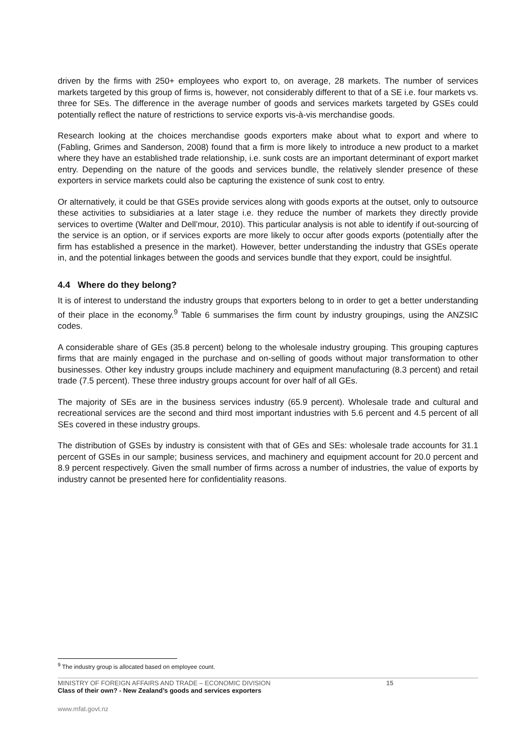driven by the firms with 250+ employees who export to, on average, 28 markets. The number of services markets targeted by this group of firms is, however, not considerably different to that of a SE i.e. four markets vs. three for SEs. The difference in the average number of goods and services markets targeted by GSEs could potentially reflect the nature of restrictions to service exports vis-à-vis merchandise goods.
Research looking at the choices merchandise goods exporters make about what to export and where to (Fabling, Grimes and Sanderson, 2008) found that a firm is more likely to introduce a new product to a market where they have an established trade relationship, i.e. sunk costs are an important determinant of export market entry. Depending on the nature of the goods and services bundle, the relatively slender presence of these exporters in service markets could also be capturing the existence of sunk cost to entry.
Or alternatively, it could be that GSEs provide services along with goods exports at the outset, only to outsource these activities to subsidiaries at a later stage i.e. they reduce the number of markets they directly provide services to overtime (Walter and Dell’mour, 2010). This particular analysis is not able to identify if out-sourcing of the service is an option, or if services exports are more likely to occur after goods exports (potentially after the firm has established a presence in the market). However, better understanding the industry that GSEs operate in, and the potential linkages between the goods and services bundle that they export, could be insightful.
4.4 Where do they belong?
It is of interest to understand the industry groups that exporters belong to in order to get a better understanding of their place in the economy.<sup>9</sup> Table 6 summarises the firm count by industry groupings, using the ANZSIC codes.
A considerable share of GEs (35.8 percent) belong to the wholesale industry grouping. This grouping captures firms that are mainly engaged in the purchase and on-selling of goods without major transformation to other businesses. Other key industry groups include machinery and equipment manufacturing (8.3 percent) and retail trade (7.5 percent). These three industry groups account for over half of all GEs.
The majority of SEs are in the business services industry (65.9 percent). Wholesale trade and cultural and recreational services are the second and third most important industries with 5.6 percent and 4.5 percent of all SEs covered in these industry groups.
The distribution of GSEs by industry is consistent with that of GEs and SEs: wholesale trade accounts for 31.1 percent of GSEs in our sample; business services, and machinery and equipment account for 20.0 percent and 8.9 percent respectively. Given the small number of firms across a number of industries, the value of exports by industry cannot be presented here for confidentiality reasons.
<sup>9</sup> The industry group is allocated based on employee count.
MINISTRY OF FOREIGN AFFAIRS AND TRADE – ECONOMIC DIVISION
Class of their own? - New Zealand’s goods and services exporters
15
www.mfat.govt.nz